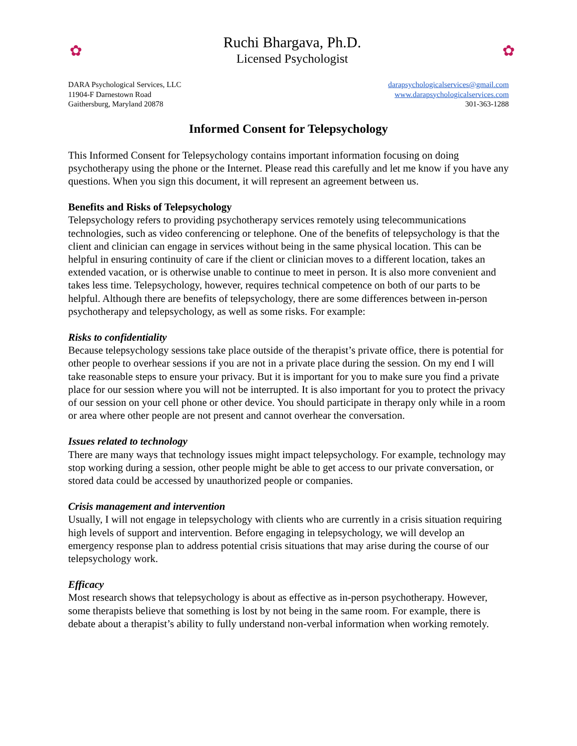✿
Ruchi Bhargava, Ph.D.
Licensed Psychologist
✿
DARA Psychological Services, LLC
11904-F Darnestown Road
Gaithersburg, Maryland 20878
darapsychologicalservices@gmail.com
www.darapsychologicalservices.com
301-363-1288
Informed Consent for Telepsychology
This Informed Consent for Telepsychology contains important information focusing on doing psychotherapy using the phone or the Internet. Please read this carefully and let me know if you have any questions. When you sign this document, it will represent an agreement between us.
Benefits and Risks of Telepsychology
Telepsychology refers to providing psychotherapy services remotely using telecommunications technologies, such as video conferencing or telephone. One of the benefits of telepsychology is that the client and clinician can engage in services without being in the same physical location. This can be helpful in ensuring continuity of care if the client or clinician moves to a different location, takes an extended vacation, or is otherwise unable to continue to meet in person. It is also more convenient and takes less time. Telepsychology, however, requires technical competence on both of our parts to be helpful. Although there are benefits of telepsychology, there are some differences between in-person psychotherapy and telepsychology, as well as some risks. For example:
Risks to confidentiality
Because telepsychology sessions take place outside of the therapist’s private office, there is potential for other people to overhear sessions if you are not in a private place during the session. On my end I will take reasonable steps to ensure your privacy. But it is important for you to make sure you find a private place for our session where you will not be interrupted. It is also important for you to protect the privacy of our session on your cell phone or other device. You should participate in therapy only while in a room or area where other people are not present and cannot overhear the conversation.
Issues related to technology
There are many ways that technology issues might impact telepsychology. For example, technology may stop working during a session, other people might be able to get access to our private conversation, or stored data could be accessed by unauthorized people or companies.
Crisis management and intervention
Usually, I will not engage in telepsychology with clients who are currently in a crisis situation requiring high levels of support and intervention. Before engaging in telepsychology, we will develop an emergency response plan to address potential crisis situations that may arise during the course of our telepsychology work.
Efficacy
Most research shows that telepsychology is about as effective as in-person psychotherapy. However, some therapists believe that something is lost by not being in the same room. For example, there is debate about a therapist’s ability to fully understand non-verbal information when working remotely.